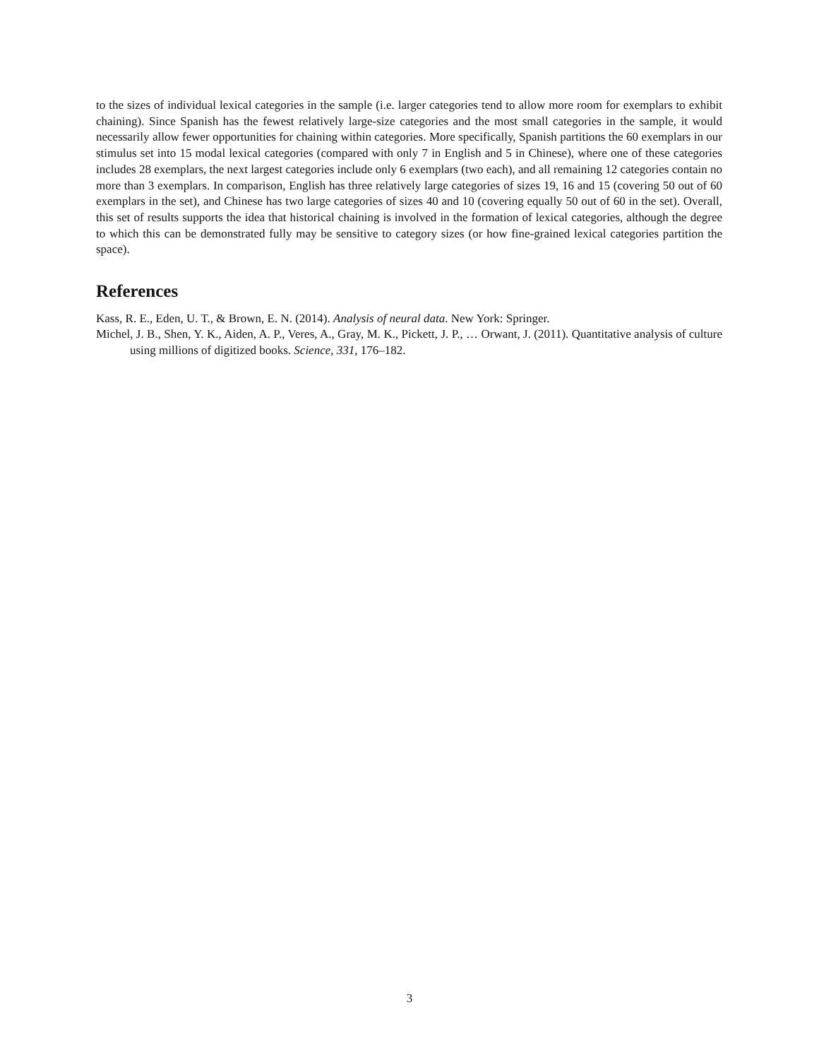to the sizes of individual lexical categories in the sample (i.e. larger categories tend to allow more room for exemplars to exhibit chaining). Since Spanish has the fewest relatively large-size categories and the most small categories in the sample, it would necessarily allow fewer opportunities for chaining within categories. More specifically, Spanish partitions the 60 exemplars in our stimulus set into 15 modal lexical categories (compared with only 7 in English and 5 in Chinese), where one of these categories includes 28 exemplars, the next largest categories include only 6 exemplars (two each), and all remaining 12 categories contain no more than 3 exemplars. In comparison, English has three relatively large categories of sizes 19, 16 and 15 (covering 50 out of 60 exemplars in the set), and Chinese has two large categories of sizes 40 and 10 (covering equally 50 out of 60 in the set). Overall, this set of results supports the idea that historical chaining is involved in the formation of lexical categories, although the degree to which this can be demonstrated fully may be sensitive to category sizes (or how fine-grained lexical categories partition the space).
References
Kass, R. E., Eden, U. T., & Brown, E. N. (2014). Analysis of neural data. New York: Springer.
Michel, J. B., Shen, Y. K., Aiden, A. P., Veres, A., Gray, M. K., Pickett, J. P., … Orwant, J. (2011). Quantitative analysis of culture using millions of digitized books. Science, 331, 176–182.
3